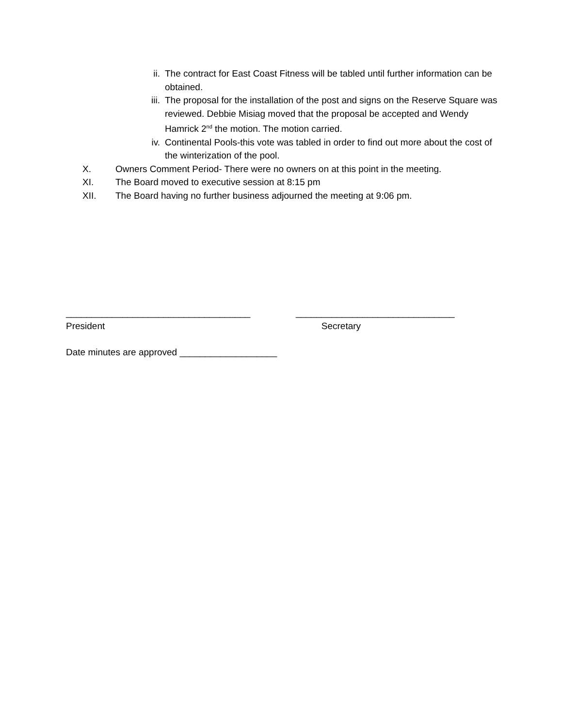ii. The contract for East Coast Fitness will be tabled until further information can be obtained.
iii. The proposal for the installation of the post and signs on the Reserve Square was reviewed. Debbie Misiag moved that the proposal be accepted and Wendy Hamrick 2<sup>nd</sup> the motion. The motion carried.
iv. Continental Pools-this vote was tabled in order to find out more about the cost of the winterization of the pool.
X. Owners Comment Period- There were no owners on at this point in the meeting.
XI. The Board moved to executive session at 8:15 pm
XII. The Board having no further business adjourned the meeting at 9:06 pm.
____________________________________
President
_______________________________
Secretary
Date minutes are approved ___________________